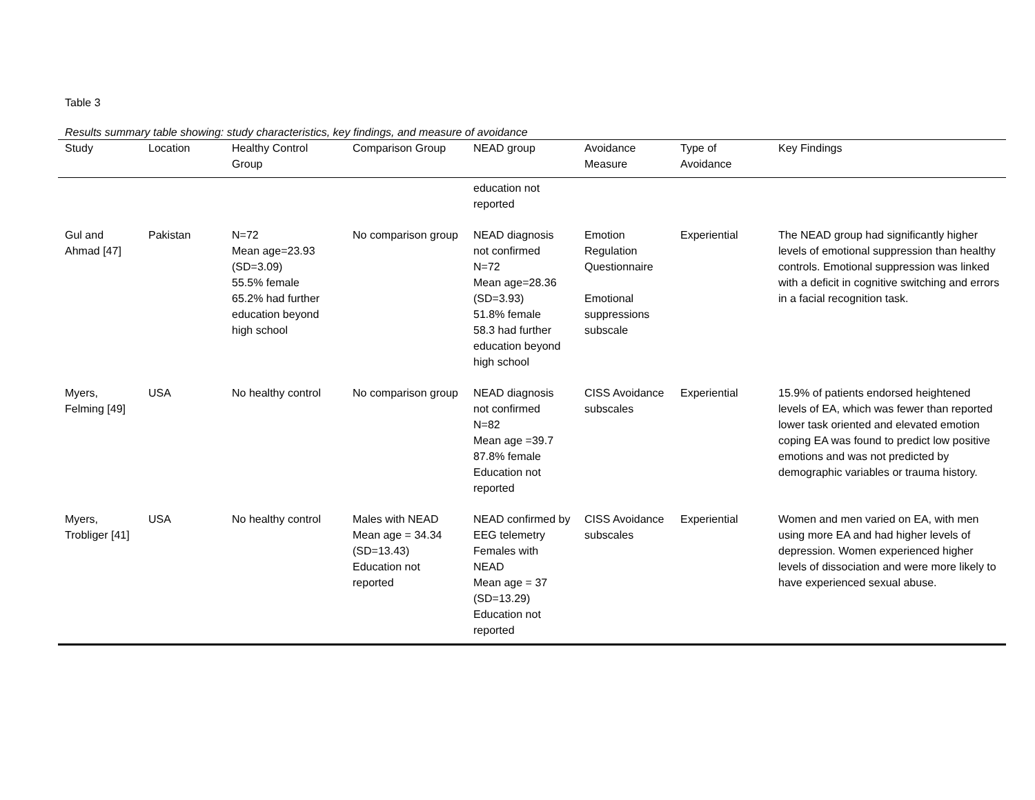Table 3
Results summary table showing: study characteristics, key findings, and measure of avoidance
| Study | Location | Healthy Control Group | Comparison Group | NEAD group | Avoidance Measure | Type of Avoidance | Key Findings |
| --- | --- | --- | --- | --- | --- | --- | --- |
| | | | | education not reported | | | |
| Gul and Ahmad [47] | Pakistan | N=72 Mean age=23.93 (SD=3.09) 55.5% female 65.2% had further education beyond high school | No comparison group | NEAD diagnosis not confirmed N=72 Mean age=28.36 (SD=3.93) 51.8% female 58.3 had further education beyond high school | Emotion Regulation Questionnaire Emotional suppressions subscale | Experiential | The NEAD group had significantly higher levels of emotional suppression than healthy controls. Emotional suppression was linked with a deficit in cognitive switching and errors in a facial recognition task. |
| Myers, Felming [49] | USA | No healthy control | No comparison group | NEAD diagnosis not confirmed N=82 Mean age =39.7 87.8% female Education not reported | CISS Avoidance subscales | Experiential | 15.9% of patients endorsed heightened levels of EA, which was fewer than reported lower task oriented and elevated emotion coping EA was found to predict low positive emotions and was not predicted by demographic variables or trauma history. |
| Myers, Trobliger [41] | USA | No healthy control | Males with NEAD Mean age = 34.34 (SD=13.43) Education not reported | NEAD confirmed by EEG telemetry Females with NEAD Mean age = 37 (SD=13.29) Education not reported | CISS Avoidance subscales | Experiential | Women and men varied on EA, with men using more EA and had higher levels of depression. Women experienced higher levels of dissociation and were more likely to have experienced sexual abuse. |